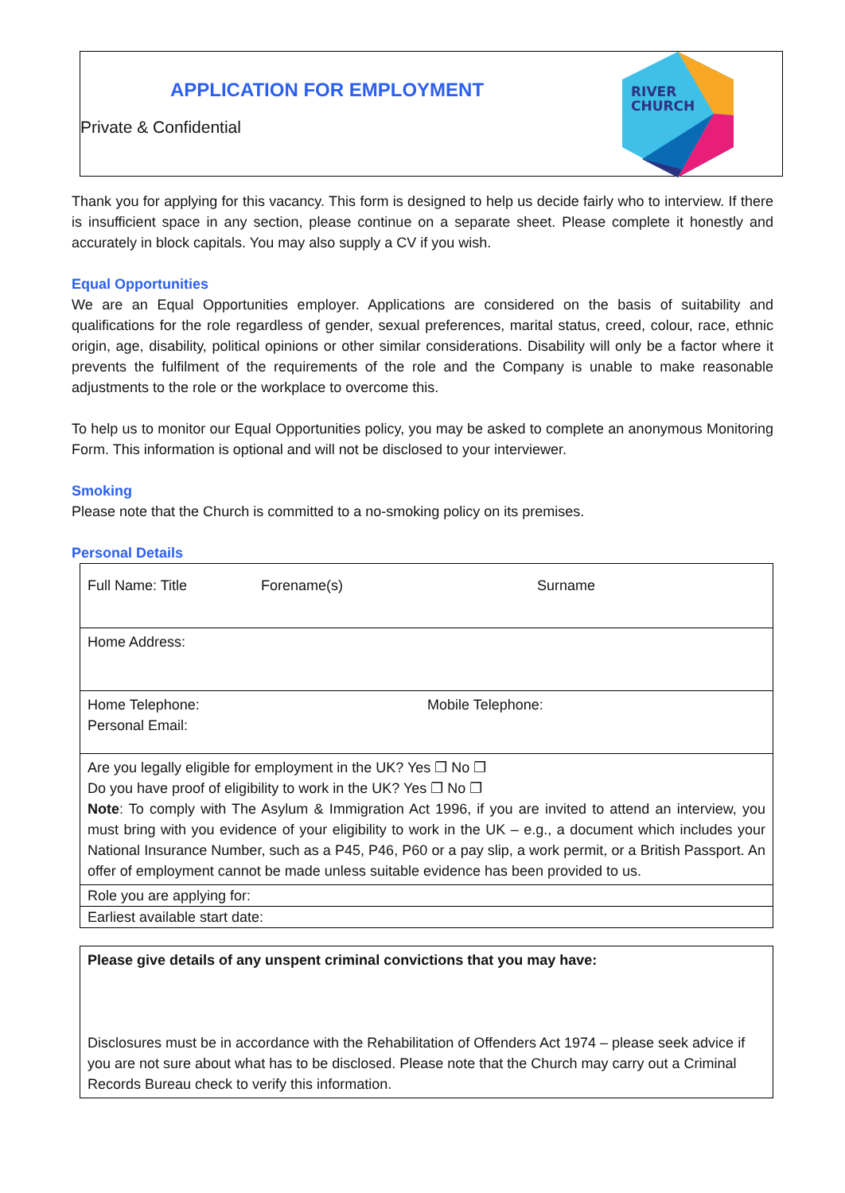APPLICATION FOR EMPLOYMENT
Private & Confidential
RIVER
CHURCH
Thank you for applying for this vacancy. This form is designed to help us decide fairly who to interview. If there is insufficient space in any section, please continue on a separate sheet. Please complete it honestly and accurately in block capitals. You may also supply a CV if you wish.
Equal Opportunities
We are an Equal Opportunities employer. Applications are considered on the basis of suitability and qualifications for the role regardless of gender, sexual preferences, marital status, creed, colour, race, ethnic origin, age, disability, political opinions or other similar considerations. Disability will only be a factor where it prevents the fulfilment of the requirements of the role and the Company is unable to make reasonable adjustments to the role or the workplace to overcome this.
To help us to monitor our Equal Opportunities policy, you may be asked to complete an anonymous Monitoring Form. This information is optional and will not be disclosed to your interviewer.
Smoking
Please note that the Church is committed to a no-smoking policy on its premises.
Personal Details
| Full Name: Title Forename(s) Surname |
| Home Address: |
| Home Telephone: Mobile Telephone: Personal Email: |
| Are you legally eligible for employment in the UK? Yes ❐ No ❐ Do you have proof of eligibility to work in the UK? Yes ❐ No ❐ Note : To comply with The Asylum & Immigration Act 1996, if you are invited to attend an interview, you must bring with you evidence of your eligibility to work in the UK – e.g., a document which includes your National Insurance Number, such as a P45, P46, P60 or a pay slip, a work permit, or a British Passport. An offer of employment cannot be made unless suitable evidence has been provided to us. |
| Role you are applying for: |
| Earliest available start date: |
| Please give details of any unspent criminal convictions that you may have: Disclosures must be in accordance with the Rehabilitation of Offenders Act 1974 – please seek advice if you are not sure about what has to be disclosed. Please note that the Church may carry out a Criminal Records Bureau check to verify this information. |